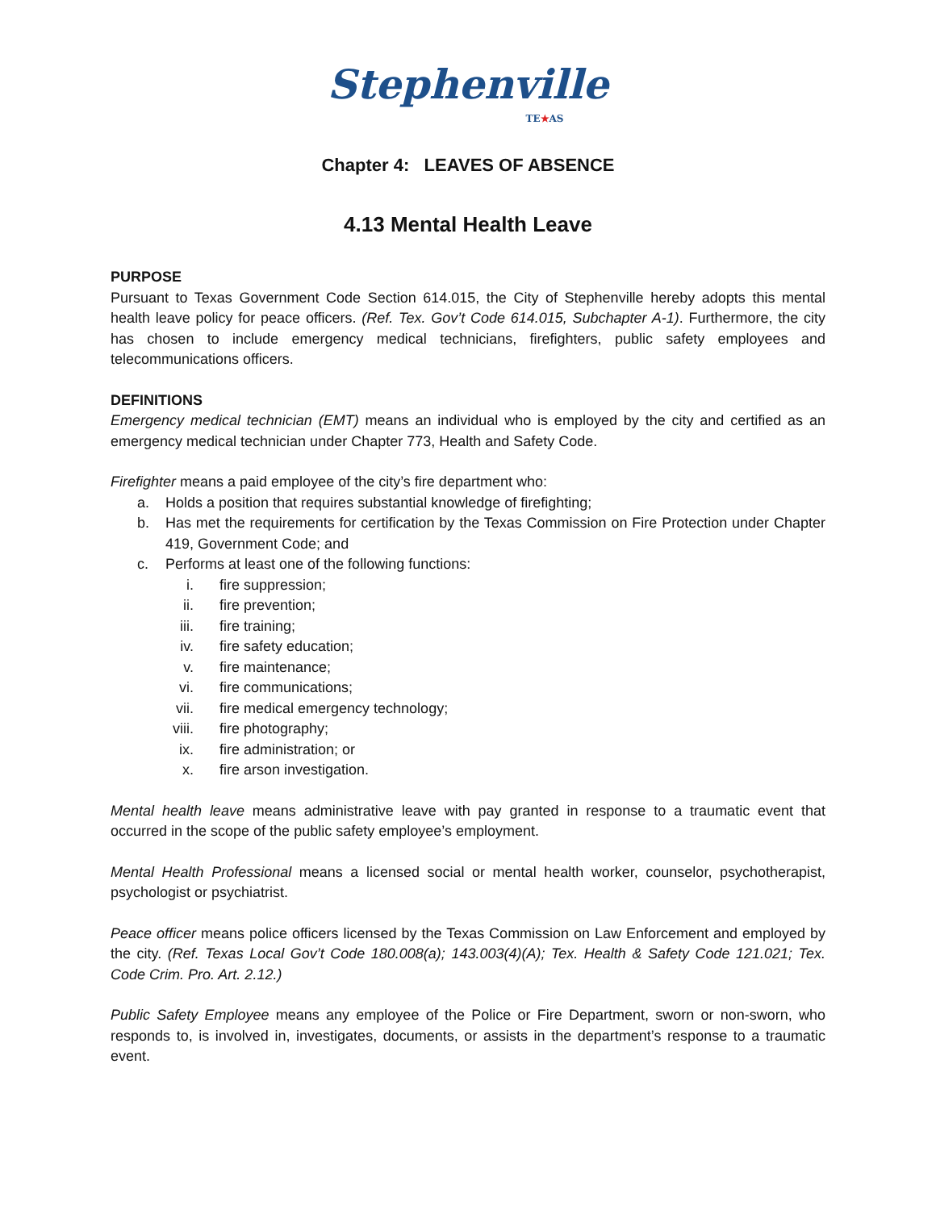Stephenville
TE★AS
Chapter 4: LEAVES OF ABSENCE
4.13 Mental Health Leave
PURPOSE
Pursuant to Texas Government Code Section 614.015, the City of Stephenville hereby adopts this mental health leave policy for peace officers. (Ref. Tex. Gov’t Code 614.015, Subchapter A-1). Furthermore, the city has chosen to include emergency medical technicians, firefighters, public safety employees and telecommunications officers.
DEFINITIONS
Emergency medical technician (EMT) means an individual who is employed by the city and certified as an emergency medical technician under Chapter 773, Health and Safety Code.
Firefighter means a paid employee of the city’s fire department who:
a. Holds a position that requires substantial knowledge of firefighting;
b. Has met the requirements for certification by the Texas Commission on Fire Protection under Chapter 419, Government Code; and
c. Performs at least one of the following functions:
i. fire suppression;
ii. fire prevention;
iii. fire training;
iv. fire safety education;
v. fire maintenance;
vi. fire communications;
vii. fire medical emergency technology;
viii. fire photography;
ix. fire administration; or
x. fire arson investigation.
Mental health leave means administrative leave with pay granted in response to a traumatic event that occurred in the scope of the public safety employee’s employment.
Mental Health Professional means a licensed social or mental health worker, counselor, psychotherapist, psychologist or psychiatrist.
Peace officer means police officers licensed by the Texas Commission on Law Enforcement and employed by the city. (Ref. Texas Local Gov’t Code 180.008(a); 143.003(4)(A); Tex. Health & Safety Code 121.021; Tex. Code Crim. Pro. Art. 2.12.)
Public Safety Employee means any employee of the Police or Fire Department, sworn or non-sworn, who responds to, is involved in, investigates, documents, or assists in the department’s response to a traumatic event.